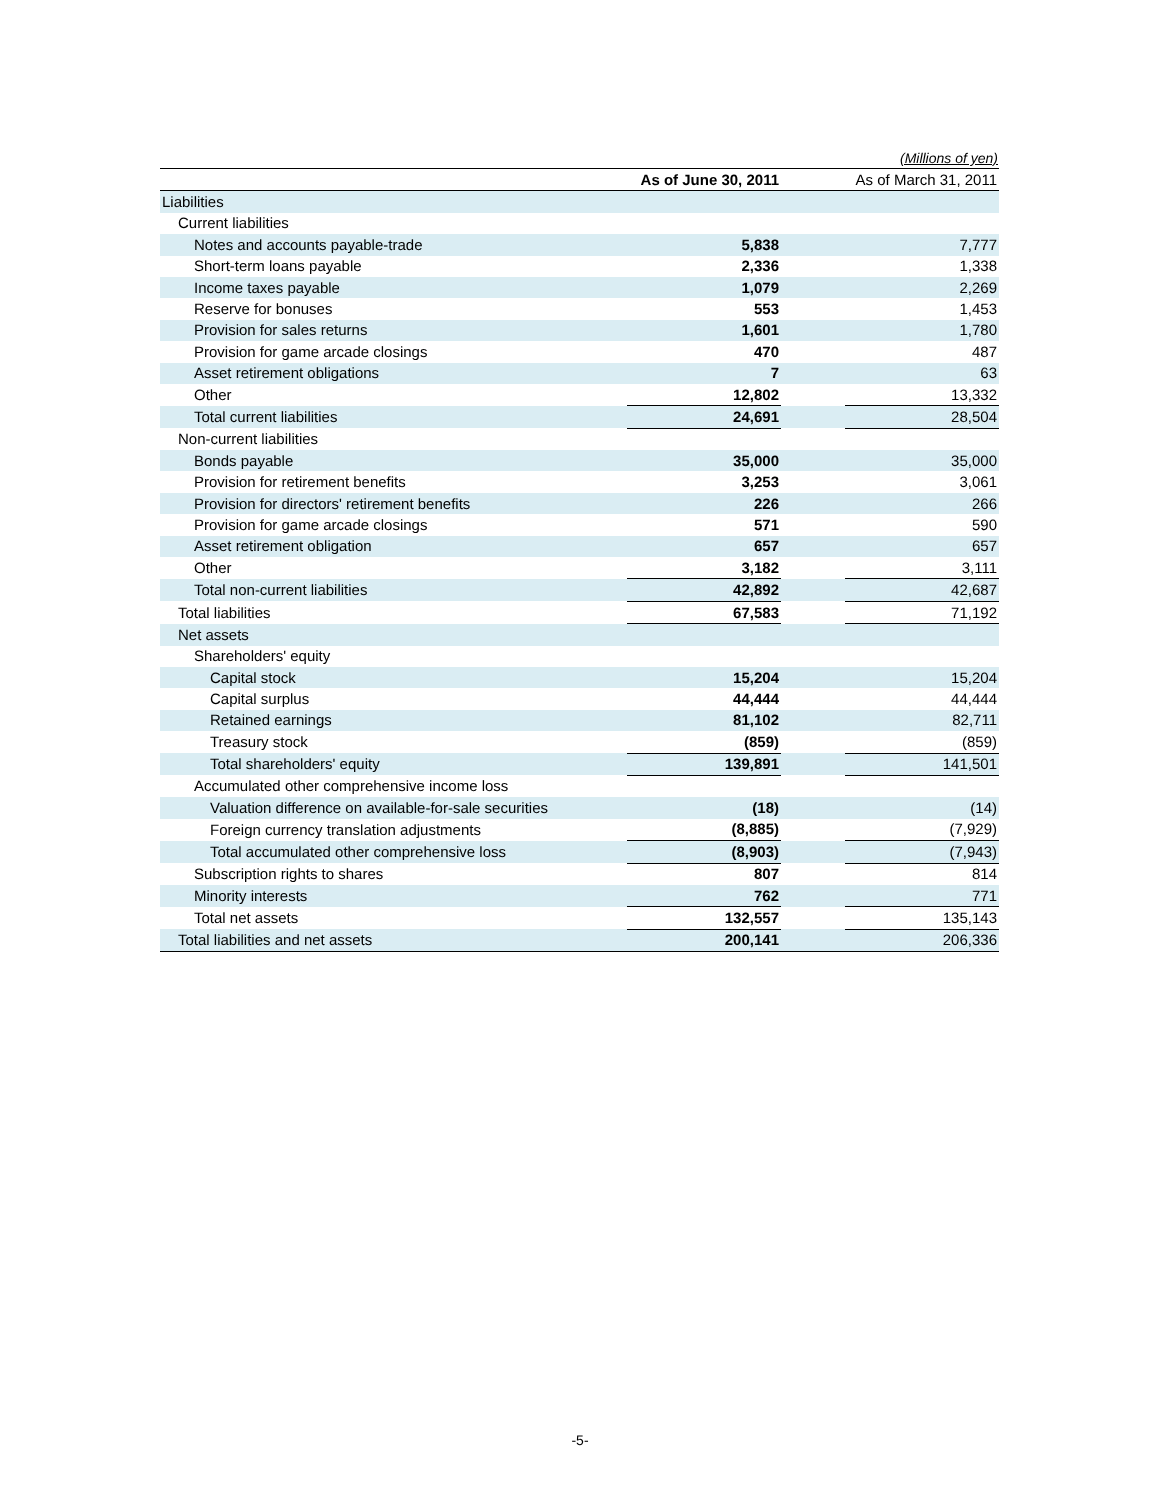(Millions of yen)
| | As of June 30, 2011 | | As of March 31, 2011 |
| --- | --- | --- | --- |
| Liabilities | | | |
| Current liabilities | | | |
| Notes and accounts payable-trade | 5,838 | | 7,777 |
| Short-term loans payable | 2,336 | | 1,338 |
| Income taxes payable | 1,079 | | 2,269 |
| Reserve for bonuses | 553 | | 1,453 |
| Provision for sales returns | 1,601 | | 1,780 |
| Provision for game arcade closings | 470 | | 487 |
| Asset retirement obligations | 7 | | 63 |
| Other | 12,802 | | 13,332 |
| Total current liabilities | 24,691 | | 28,504 |
| Non-current liabilities | | | |
| Bonds payable | 35,000 | | 35,000 |
| Provision for retirement benefits | 3,253 | | 3,061 |
| Provision for directors' retirement benefits | 226 | | 266 |
| Provision for game arcade closings | 571 | | 590 |
| Asset retirement obligation | 657 | | 657 |
| Other | 3,182 | | 3,111 |
| Total non-current liabilities | 42,892 | | 42,687 |
| Total liabilities | 67,583 | | 71,192 |
| Net assets | | | |
| Shareholders' equity | | | |
| Capital stock | 15,204 | | 15,204 |
| Capital surplus | 44,444 | | 44,444 |
| Retained earnings | 81,102 | | 82,711 |
| Treasury stock | (859) | | (859) |
| Total shareholders' equity | 139,891 | | 141,501 |
| Accumulated other comprehensive income loss | | | |
| Valuation difference on available-for-sale securities | (18) | | (14) |
| Foreign currency translation adjustments | (8,885) | | (7,929) |
| Total accumulated other comprehensive loss | (8,903) | | (7,943) |
| Subscription rights to shares | 807 | | 814 |
| Minority interests | 762 | | 771 |
| Total net assets | 132,557 | | 135,143 |
| Total liabilities and net assets | 200,141 | | 206,336 |
-5-